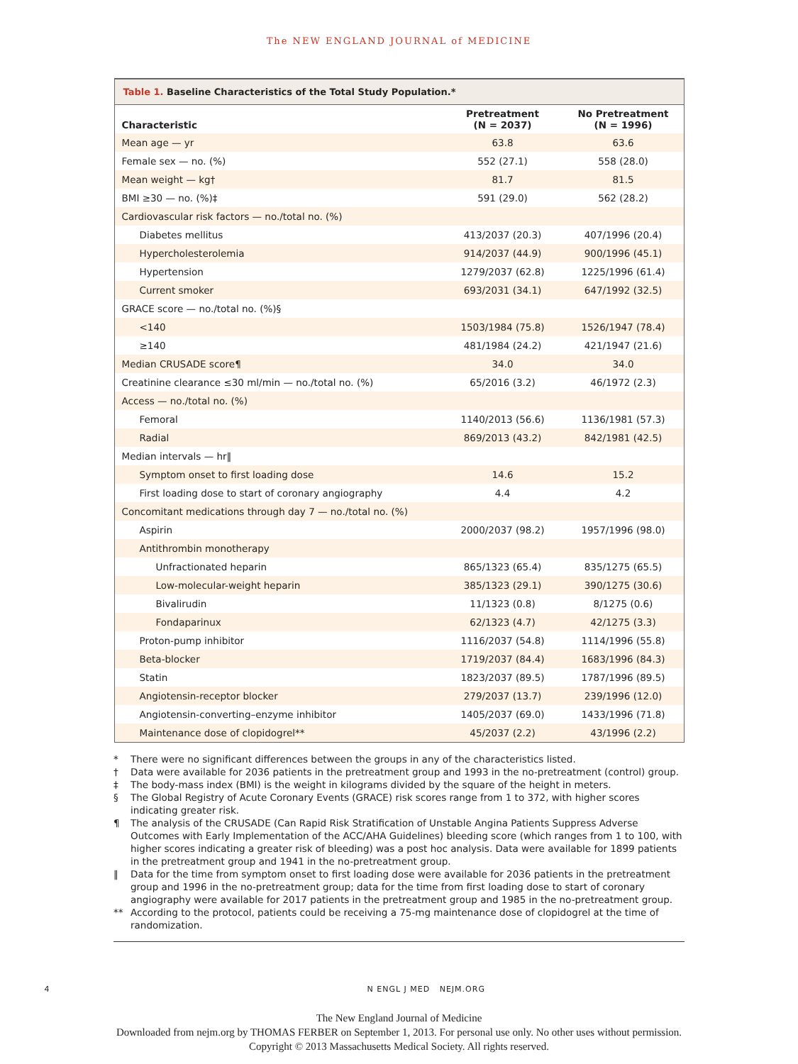The NEW ENGLAND JOURNAL of MEDICINE
Table 1. Baseline Characteristics of the Total Study Population.*
| Characteristic | Pretreatment (N = 2037) | No Pretreatment (N = 1996) |
| --- | --- | --- |
| Mean age — yr | 63.8 | 63.6 |
| Female sex — no. (%) | 552 (27.1) | 558 (28.0) |
| Mean weight — kg† | 81.7 | 81.5 |
| BMI ≥30 — no. (%)‡ | 591 (29.0) | 562 (28.2) |
| Cardiovascular risk factors — no./total no. (%) | | |
| Diabetes mellitus | 413/2037 (20.3) | 407/1996 (20.4) |
| Hypercholesterolemia | 914/2037 (44.9) | 900/1996 (45.1) |
| Hypertension | 1279/2037 (62.8) | 1225/1996 (61.4) |
| Current smoker | 693/2031 (34.1) | 647/1992 (32.5) |
| GRACE score — no./total no. (%)§ | | |
| <140 | 1503/1984 (75.8) | 1526/1947 (78.4) |
| ≥140 | 481/1984 (24.2) | 421/1947 (21.6) |
| Median CRUSADE score¶ | 34.0 | 34.0 |
| Creatinine clearance ≤30 ml/min — no./total no. (%) | 65/2016 (3.2) | 46/1972 (2.3) |
| Access — no./total no. (%) | | |
| Femoral | 1140/2013 (56.6) | 1136/1981 (57.3) |
| Radial | 869/2013 (43.2) | 842/1981 (42.5) |
| Median intervals — hr‖ | | |
| Symptom onset to first loading dose | 14.6 | 15.2 |
| First loading dose to start of coronary angiography | 4.4 | 4.2 |
| Concomitant medications through day 7 — no./total no. (%) | | |
| Aspirin | 2000/2037 (98.2) | 1957/1996 (98.0) |
| Antithrombin monotherapy | | |
| Unfractionated heparin | 865/1323 (65.4) | 835/1275 (65.5) |
| Low-molecular-weight heparin | 385/1323 (29.1) | 390/1275 (30.6) |
| Bivalirudin | 11/1323 (0.8) | 8/1275 (0.6) |
| Fondaparinux | 62/1323 (4.7) | 42/1275 (3.3) |
| Proton-pump inhibitor | 1116/2037 (54.8) | 1114/1996 (55.8) |
| Beta-blocker | 1719/2037 (84.4) | 1683/1996 (84.3) |
| Statin | 1823/2037 (89.5) | 1787/1996 (89.5) |
| Angiotensin-receptor blocker | 279/2037 (13.7) | 239/1996 (12.0) |
| Angiotensin-converting–enzyme inhibitor | 1405/2037 (69.0) | 1433/1996 (71.8) |
| Maintenance dose of clopidogrel** | 45/2037 (2.2) | 43/1996 (2.2) |
* There were no significant differences between the groups in any of the characteristics listed.
† Data were available for 2036 patients in the pretreatment group and 1993 in the no-pretreatment (control) group.
‡ The body-mass index (BMI) is the weight in kilograms divided by the square of the height in meters.
§ The Global Registry of Acute Coronary Events (GRACE) risk scores range from 1 to 372, with higher scores indicating greater risk.
¶ The analysis of the CRUSADE (Can Rapid Risk Stratification of Unstable Angina Patients Suppress Adverse Outcomes with Early Implementation of the ACC/AHA Guidelines) bleeding score (which ranges from 1 to 100, with higher scores indicating a greater risk of bleeding) was a post hoc analysis. Data were available for 1899 patients in the pretreatment group and 1941 in the no-pretreatment group.
‖ Data for the time from symptom onset to first loading dose were available for 2036 patients in the pretreatment group and 1996 in the no-pretreatment group; data for the time from first loading dose to start of coronary angiography were available for 2017 patients in the pretreatment group and 1985 in the no-pretreatment group.
** According to the protocol, patients could be receiving a 75-mg maintenance dose of clopidogrel at the time of randomization.
4 N ENGL J MED NEJM.ORG
The New England Journal of Medicine
Downloaded from nejm.org by THOMAS FERBER on September 1, 2013. For personal use only. No other uses without permission.
Copyright © 2013 Massachusetts Medical Society. All rights reserved.